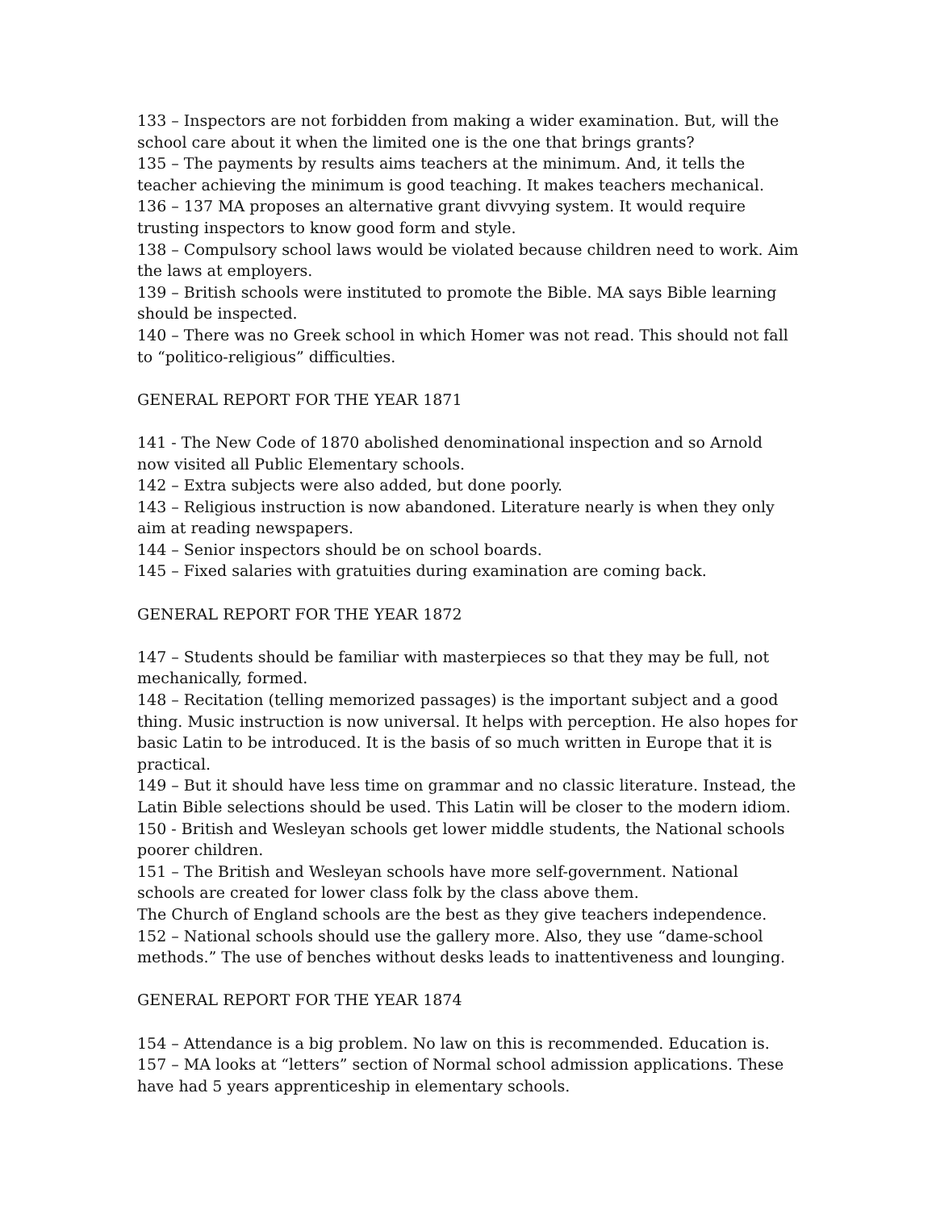133 – Inspectors are not forbidden from making a wider examination. But, will the school care about it when the limited one is the one that brings grants?
135 – The payments by results aims teachers at the minimum. And, it tells the teacher achieving the minimum is good teaching. It makes teachers mechanical.
136 – 137 MA proposes an alternative grant divvying system. It would require trusting inspectors to know good form and style.
138 – Compulsory school laws would be violated because children need to work. Aim the laws at employers.
139 – British schools were instituted to promote the Bible. MA says Bible learning should be inspected.
140 – There was no Greek school in which Homer was not read. This should not fall to “politico-religious” difficulties.
GENERAL REPORT FOR THE YEAR 1871
141 - The New Code of 1870 abolished denominational inspection and so Arnold now visited all Public Elementary schools.
142 – Extra subjects were also added, but done poorly.
143 – Religious instruction is now abandoned. Literature nearly is when they only aim at reading newspapers.
144 – Senior inspectors should be on school boards.
145 – Fixed salaries with gratuities during examination are coming back.
GENERAL REPORT FOR THE YEAR 1872
147 – Students should be familiar with masterpieces so that they may be full, not mechanically, formed.
148 – Recitation (telling memorized passages) is the important subject and a good thing. Music instruction is now universal. It helps with perception. He also hopes for basic Latin to be introduced. It is the basis of so much written in Europe that it is practical.
149 – But it should have less time on grammar and no classic literature. Instead, the Latin Bible selections should be used. This Latin will be closer to the modern idiom.
150 - British and Wesleyan schools get lower middle students, the National schools poorer children.
151 – The British and Wesleyan schools have more self-government. National schools are created for lower class folk by the class above them.
The Church of England schools are the best as they give teachers independence.
152 – National schools should use the gallery more. Also, they use “dame-school methods.” The use of benches without desks leads to inattentiveness and lounging.
GENERAL REPORT FOR THE YEAR 1874
154 – Attendance is a big problem. No law on this is recommended. Education is.
157 – MA looks at “letters” section of Normal school admission applications. These have had 5 years apprenticeship in elementary schools.